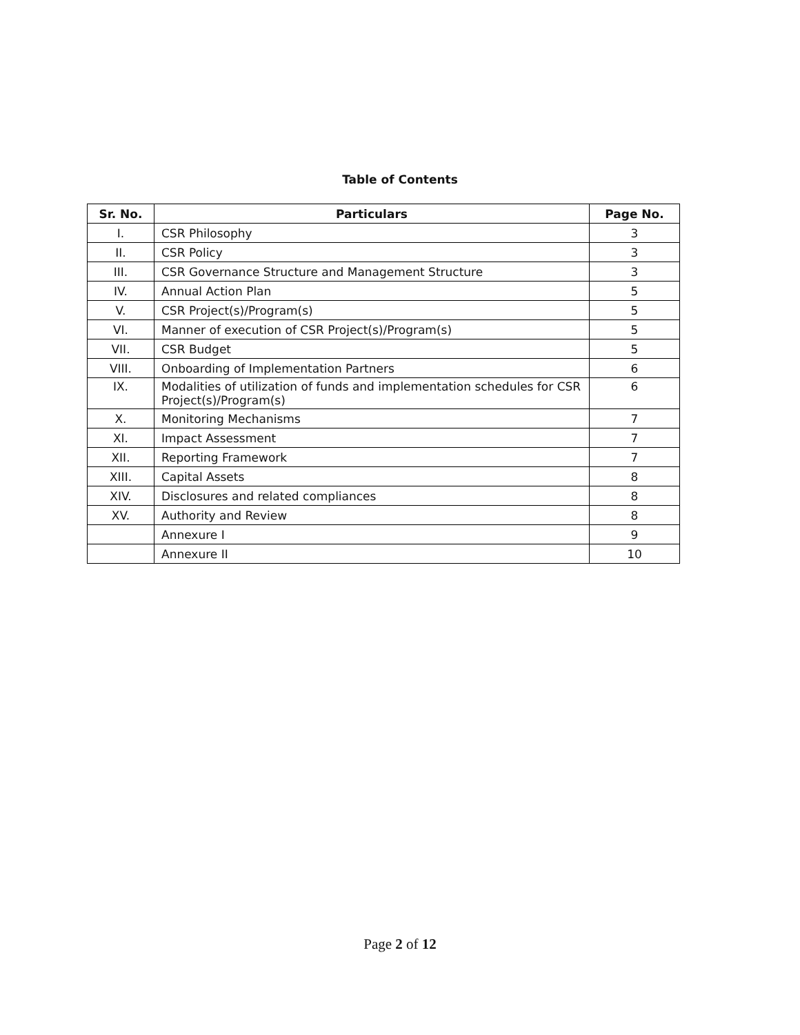Table of Contents
| Sr. No. | Particulars | Page No. |
| --- | --- | --- |
| I. | CSR Philosophy | 3 |
| II. | CSR Policy | 3 |
| III. | CSR Governance Structure and Management Structure | 3 |
| IV. | Annual Action Plan | 5 |
| V. | CSR Project(s)/Program(s) | 5 |
| VI. | Manner of execution of CSR Project(s)/Program(s) | 5 |
| VII. | CSR Budget | 5 |
| VIII. | Onboarding of Implementation Partners | 6 |
| IX. | Modalities of utilization of funds and implementation schedules for CSR Project(s)/Program(s) | 6 |
| X. | Monitoring Mechanisms | 7 |
| XI. | Impact Assessment | 7 |
| XII. | Reporting Framework | 7 |
| XIII. | Capital Assets | 8 |
| XIV. | Disclosures and related compliances | 8 |
| XV. | Authority and Review | 8 |
| | Annexure I | 9 |
| | Annexure II | 10 |
Page 2 of 12